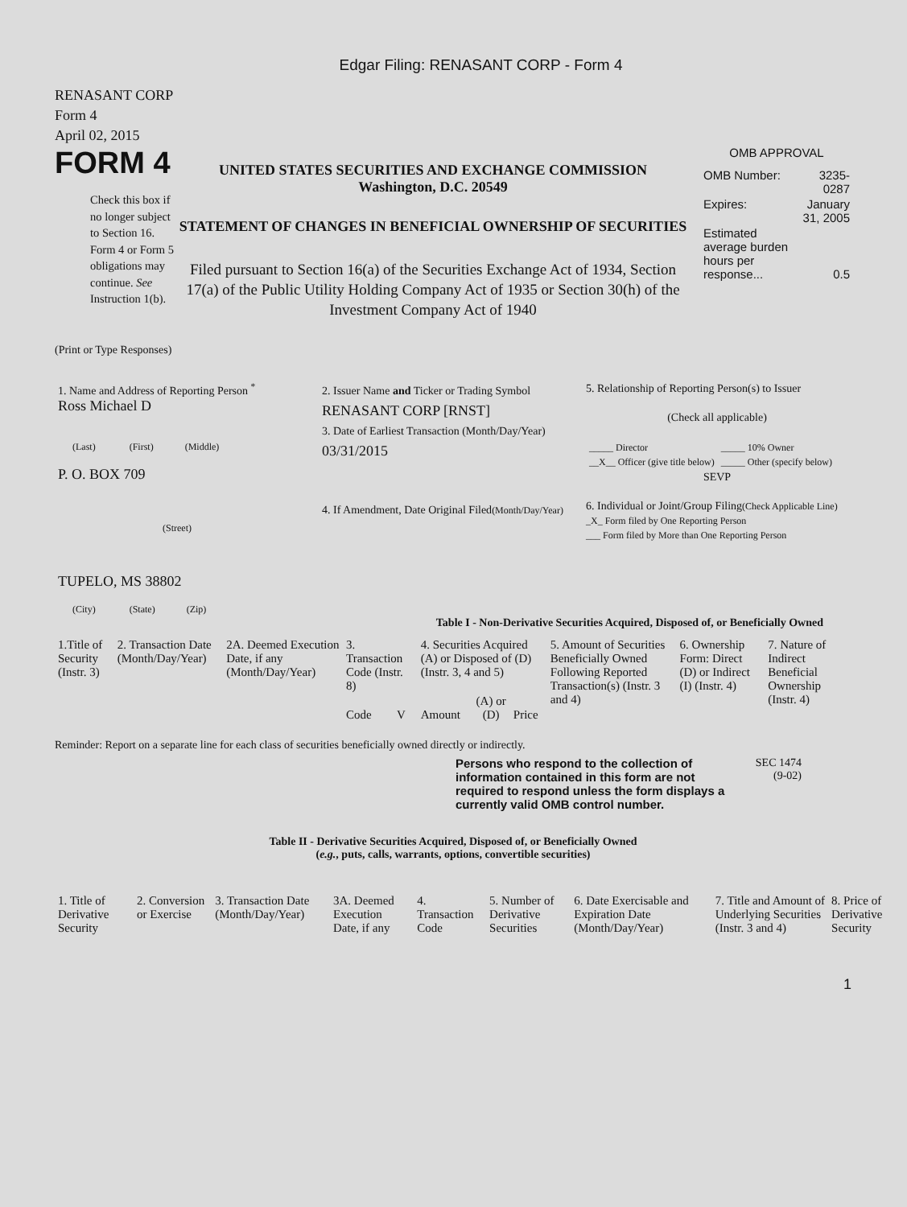Edgar Filing: RENASANT CORP - Form 4
RENASANT CORP
Form 4
April 02, 2015
FORM 4
Check this box if no longer subject to Section 16. Form 4 or Form 5 obligations may continue. See Instruction 1(b).
UNITED STATES SECURITIES AND EXCHANGE COMMISSION
Washington, D.C. 20549
STATEMENT OF CHANGES IN BENEFICIAL OWNERSHIP OF SECURITIES
Filed pursuant to Section 16(a) of the Securities Exchange Act of 1934, Section 17(a) of the Public Utility Holding Company Act of 1935 or Section 30(h) of the Investment Company Act of 1940
OMB APPROVAL
| OMB Number: | 3235-0287 |
| Expires: | January 31, 2005 |
| Estimated average burden hours per response... | 0.5 |
(Print or Type Responses)
| 1. Name and Address of Reporting Person <sup>*</sup> Ross Michael D (Last) (First) (Middle) P. O. BOX 709 (Street) TUPELO, MS 38802 (City) (State) (Zip) | 2. Issuer Name and Ticker or Trading Symbol RENASANT CORP [RNST] 3. Date of Earliest Transaction (Month/Day/Year) 03/31/2015 4. If Amendment, Date Original Filed (Month/Day/Year) | 5. Relationship of Reporting Person(s) to Issuer (Check all applicable) / _____ Director __X__ Officer (give title below) / _____ 10% Owner _____ Other (specify below) / SEVP 6. Individual or Joint/Group Filing (Check Applicable Line) _X_ Form filed by One Reporting Person ___ Form filed by More than One Reporting Person |
Table I - Non-Derivative Securities Acquired, Disposed of, or Beneficially Owned
| 1.Title of Security (Instr. 3) | 2. Transaction Date (Month/Day/Year) | 2A. Deemed Execution Date, if any (Month/Day/Year) | 3. Transaction Code (Instr. 8) | | 4. Securities Acquired (A) or Disposed of (D) (Instr. 3, 4 and 5) | | | 5. Amount of Securities Beneficially Owned Following Reported Transaction(s) (Instr. 3 and 4) | 6. Ownership Form: Direct (D) or Indirect (I) (Instr. 4) | 7. Nature of Indirect Beneficial Ownership (Instr. 4) |
| | | | Code | V | Amount | (A) or (D) | Price | | | |
Reminder: Report on a separate line for each class of securities beneficially owned directly or indirectly.
Persons who respond to the collection of information contained in this form are not required to respond unless the form displays a currently valid OMB control number.
SEC 1474
(9-02)
Table II - Derivative Securities Acquired, Disposed of, or Beneficially Owned
(e.g., puts, calls, warrants, options, convertible securities)
| 1. Title of Derivative Security | 2. Conversion or Exercise | 3. Transaction Date (Month/Day/Year) | 3A. Deemed Execution Date, if any | 4. Transaction Code | 5. Number of Derivative Securities | 6. Date Exercisable and Expiration Date (Month/Day/Year) | 7. Title and Amount of Underlying Securities (Instr. 3 and 4) | 8. Price of Derivative Security |
1